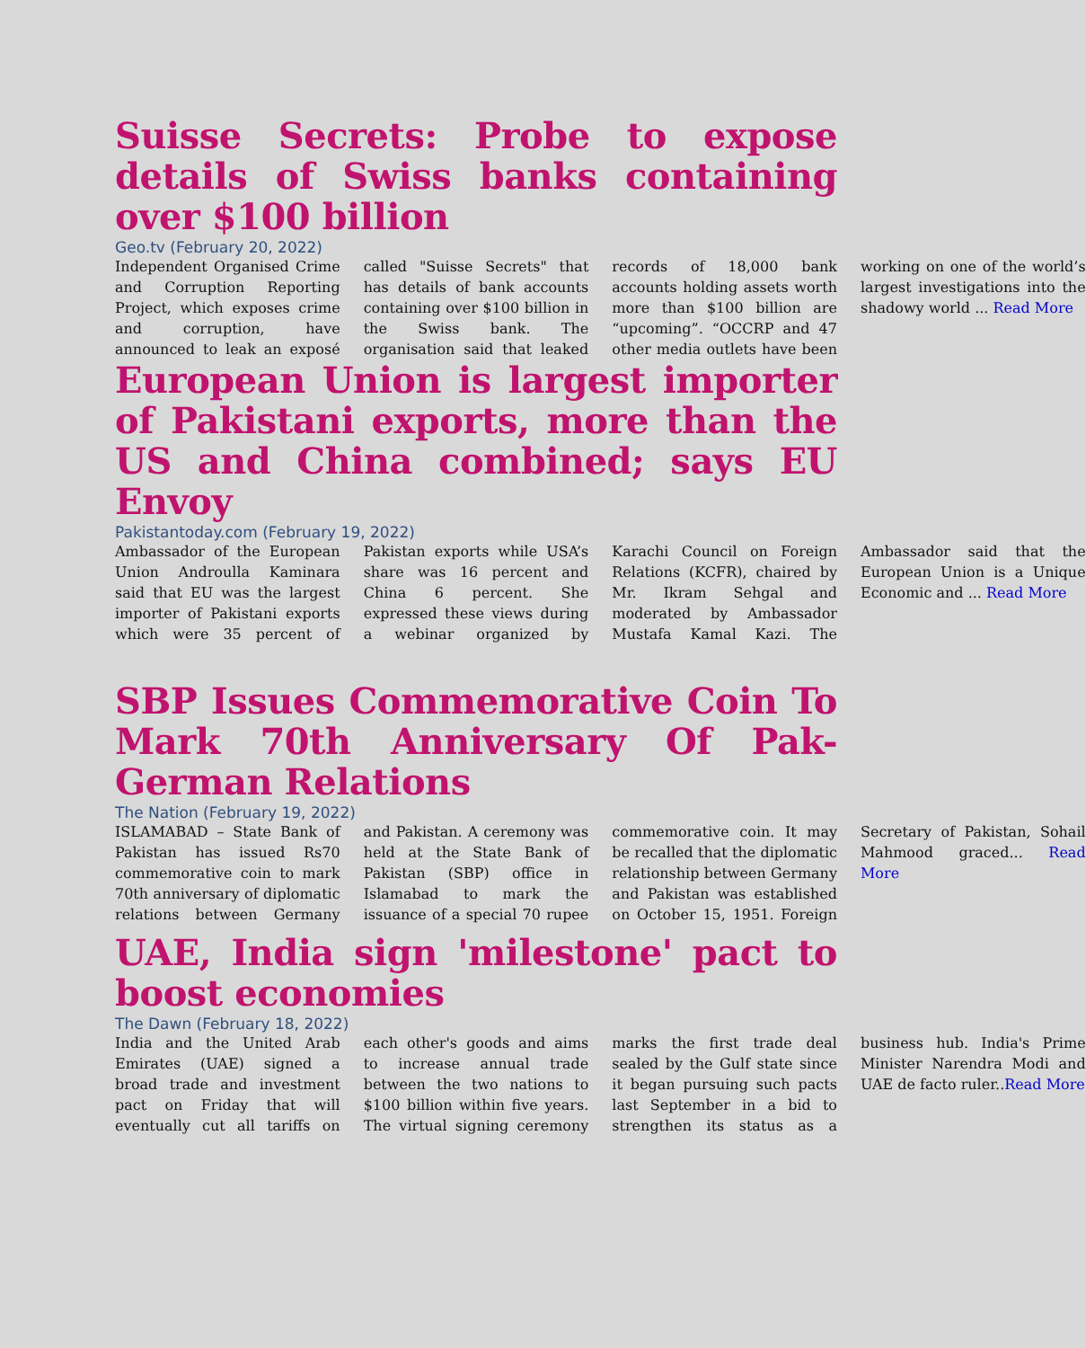Suisse Secrets: Probe to expose details of Swiss banks containing over $100 billion
Geo.tv (February 20, 2022)
Independent Organised Crime and Corruption Reporting Project, which exposes crime and corruption, have announced to leak an exposé called "Suisse Secrets" that has details of bank accounts containing over $100 billion in the Swiss bank. The organisation said that leaked records of 18,000 bank accounts holding assets worth more than $100 billion are “upcoming”. “OCCRP and 47 other media outlets have been working on one of the world’s largest investigations into the shadowy world ... Read More
European Union is largest importer of Pakistani exports, more than the US and China combined; says EU Envoy
Pakistantoday.com (February 19, 2022)
Ambassador of the European Union Androulla Kaminara said that EU was the largest importer of Pakistani exports which were 35 percent of Pakistan exports while USA’s share was 16 percent and China 6 percent. She expressed these views during a webinar organized by Karachi Council on Foreign Relations (KCFR), chaired by Mr. Ikram Sehgal and moderated by Ambassador Mustafa Kamal Kazi. The Ambassador said that the European Union is a Unique Economic and ... Read More
SBP Issues Commemorative Coin To Mark 70th Anniversary Of Pak-German Relations
The Nation (February 19, 2022)
ISLAMABAD – State Bank of Pakistan has issued Rs70 commemorative coin to mark 70th anniversary of diplomatic relations between Germany and Pakistan. A ceremony was held at the State Bank of Pakistan (SBP) office in Islamabad to mark the issuance of a special 70 rupee commemorative coin. It may be recalled that the diplomatic relationship between Germany and Pakistan was established on October 15, 1951. Foreign Secretary of Pakistan, Sohail Mahmood graced... Read More
UAE, India sign 'milestone' pact to boost economies
The Dawn (February 18, 2022)
India and the United Arab Emirates (UAE) signed a broad trade and investment pact on Friday that will eventually cut all tariffs on each other's goods and aims to increase annual trade between the two nations to $100 billion within five years. The virtual signing ceremony marks the first trade deal sealed by the Gulf state since it began pursuing such pacts last September in a bid to strengthen its status as a business hub. India's Prime Minister Narendra Modi and UAE de facto ruler..Read More